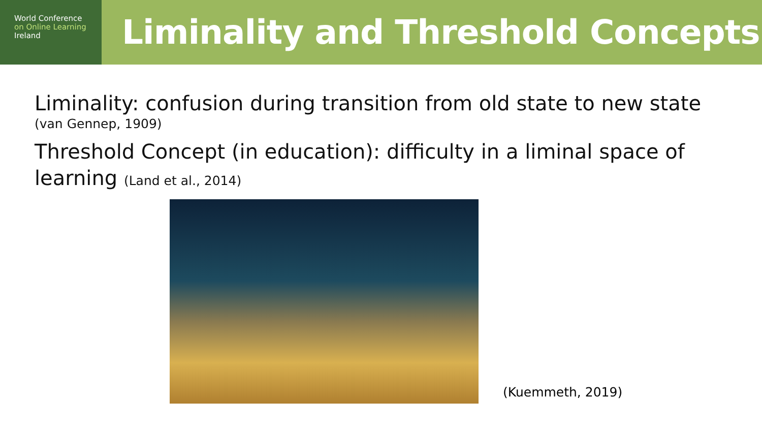World Conference
on Online Learning
Ireland
Liminality and Threshold Concepts
Liminality: confusion during transition from old state to new state
(van Gennep, 1909)
Threshold Concept (in education): difficulty in a liminal space of learning (Land et al., 2014)
(Kuemmeth, 2019)